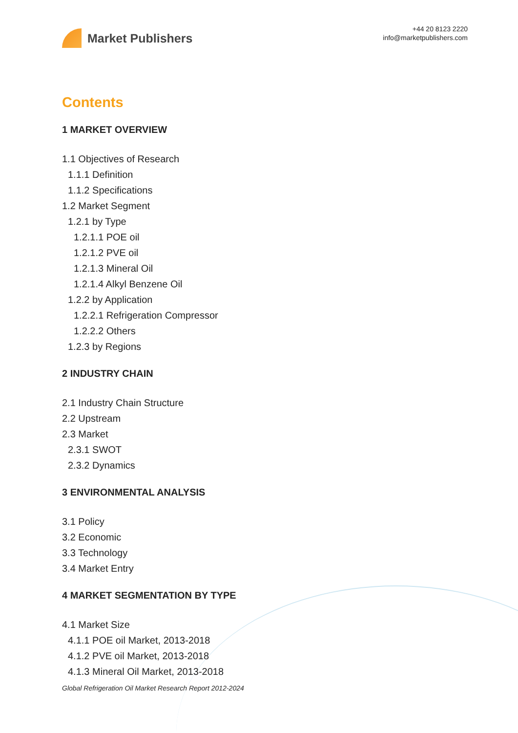Market Publishers
+44 20 8123 2220
info@marketpublishers.com
Contents
1 MARKET OVERVIEW
1.1 Objectives of Research
1.1.1 Definition
1.1.2 Specifications
1.2 Market Segment
1.2.1 by Type
1.2.1.1 POE oil
1.2.1.2 PVE oil
1.2.1.3 Mineral Oil
1.2.1.4 Alkyl Benzene Oil
1.2.2 by Application
1.2.2.1 Refrigeration Compressor
1.2.2.2 Others
1.2.3 by Regions
2 INDUSTRY CHAIN
2.1 Industry Chain Structure
2.2 Upstream
2.3 Market
2.3.1 SWOT
2.3.2 Dynamics
3 ENVIRONMENTAL ANALYSIS
3.1 Policy
3.2 Economic
3.3 Technology
3.4 Market Entry
4 MARKET SEGMENTATION BY TYPE
4.1 Market Size
4.1.1 POE oil Market, 2013-2018
4.1.2 PVE oil Market, 2013-2018
4.1.3 Mineral Oil Market, 2013-2018
Global Refrigeration Oil Market Research Report 2012-2024